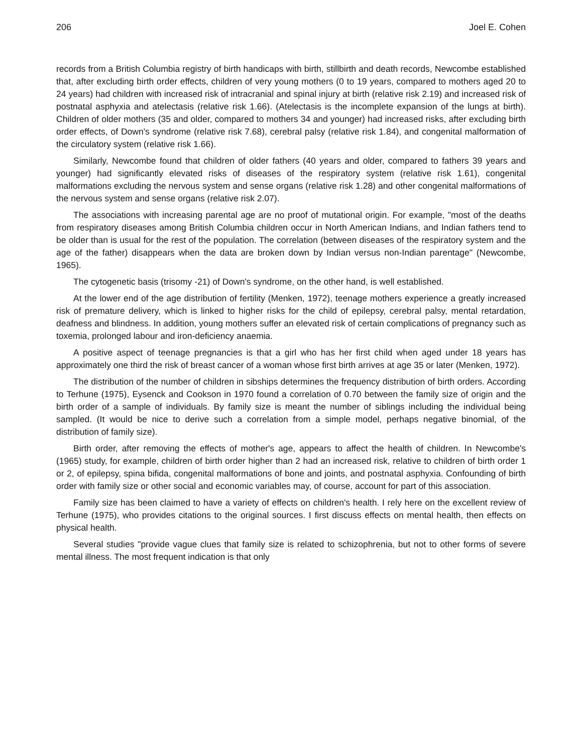206 Joel E. Cohen
records from a British Columbia registry of birth handicaps with birth, stillbirth and death records, Newcombe established that, after excluding birth order effects, children of very young mothers (0 to 19 years, compared to mothers aged 20 to 24 years) had children with increased risk of intracranial and spinal injury at birth (relative risk 2.19) and increased risk of postnatal asphyxia and atelectasis (relative risk 1.66). (Atelectasis is the incomplete expansion of the lungs at birth). Children of older mothers (35 and older, compared to mothers 34 and younger) had increased risks, after excluding birth order effects, of Down's syndrome (relative risk 7.68), cerebral palsy (relative risk 1.84), and congenital malformation of the circulatory system (relative risk 1.66).
Similarly, Newcombe found that children of older fathers (40 years and older, compared to fathers 39 years and younger) had significantly elevated risks of diseases of the respiratory system (relative risk 1.61), congenital malformations excluding the nervous system and sense organs (relative risk 1.28) and other congenital malformations of the nervous system and sense organs (relative risk 2.07).
The associations with increasing parental age are no proof of mutational origin. For example, "most of the deaths from respiratory diseases among British Columbia children occur in North American Indians, and Indian fathers tend to be older than is usual for the rest of the population. The correlation (between diseases of the respiratory system and the age of the father) disappears when the data are broken down by Indian versus non-Indian parentage" (Newcombe, 1965).
The cytogenetic basis (trisomy -21) of Down's syndrome, on the other hand, is well established.
At the lower end of the age distribution of fertility (Menken, 1972), teenage mothers experience a greatly increased risk of premature delivery, which is linked to higher risks for the child of epilepsy, cerebral palsy, mental retardation, deafness and blindness. In addition, young mothers suffer an elevated risk of certain complications of pregnancy such as toxemia, prolonged labour and iron-deficiency anaemia.
A positive aspect of teenage pregnancies is that a girl who has her first child when aged under 18 years has approximately one third the risk of breast cancer of a woman whose first birth arrives at age 35 or later (Menken, 1972).
The distribution of the number of children in sibships determines the frequency distribution of birth orders. According to Terhune (1975), Eysenck and Cookson in 1970 found a correlation of 0.70 between the family size of origin and the birth order of a sample of individuals. By family size is meant the number of siblings including the individual being sampled. (It would be nice to derive such a correlation from a simple model, perhaps negative binomial, of the distribution of family size).
Birth order, after removing the effects of mother's age, appears to affect the health of children. In Newcombe's (1965) study, for example, children of birth order higher than 2 had an increased risk, relative to children of birth order 1 or 2, of epilepsy, spina bifida, congenital malformations of bone and joints, and postnatal asphyxia. Confounding of birth order with family size or other social and economic variables may, of course, account for part of this association.
Family size has been claimed to have a variety of effects on children's health. I rely here on the excellent review of Terhune (1975), who provides citations to the original sources. I first discuss effects on mental health, then effects on physical health.
Several studies "provide vague clues that family size is related to schizophrenia, but not to other forms of severe mental illness. The most frequent indication is that only